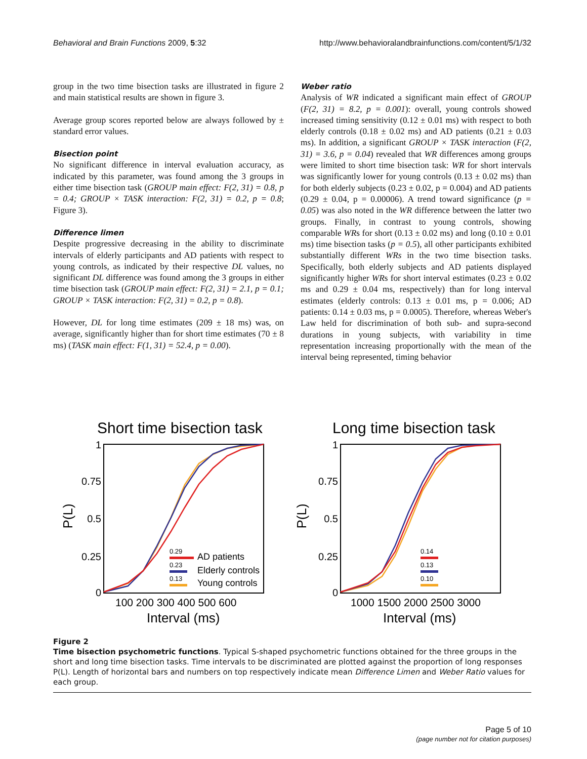Behavioral and Brain Functions 2009, 5:32 http://www.behavioralandbrainfunctions.com/content/5/1/32
group in the two time bisection tasks are illustrated in figure 2 and main statistical results are shown in figure 3.
Average group scores reported below are always followed by ± standard error values.
Bisection point
No significant difference in interval evaluation accuracy, as indicated by this parameter, was found among the 3 groups in either time bisection task (GROUP main effect: F(2, 31) = 0.8, p = 0.4; GROUP × TASK interaction: F(2, 31) = 0.2, p = 0.8; Figure 3).
Difference limen
Despite progressive decreasing in the ability to discriminate intervals of elderly participants and AD patients with respect to young controls, as indicated by their respective DL values, no significant DL difference was found among the 3 groups in either time bisection task (GROUP main effect: F(2, 31) = 2.1, p = 0.1; GROUP × TASK interaction: F(2, 31) = 0.2, p = 0.8).
However, DL for long time estimates (209 ± 18 ms) was, on average, significantly higher than for short time estimates (70 ± 8 ms) (TASK main effect: F(1, 31) = 52.4, p = 0.00).
Weber ratio
Analysis of WR indicated a significant main effect of GROUP (F(2, 31) = 8.2, p = 0.001): overall, young controls showed increased timing sensitivity (0.12 ± 0.01 ms) with respect to both elderly controls (0.18 ± 0.02 ms) and AD patients (0.21 ± 0.03 ms). In addition, a significant GROUP × TASK interaction (F(2, 31) = 3.6, p = 0.04) revealed that WR differences among groups were limited to short time bisection task: WR for short intervals was significantly lower for young controls (0.13 ± 0.02 ms) than for both elderly subjects (0.23 ± 0.02, p = 0.004) and AD patients (0.29 ± 0.04, p = 0.00006). A trend toward significance (p = 0.05) was also noted in the WR difference between the latter two groups. Finally, in contrast to young controls, showing comparable WRs for short (0.13 ± 0.02 ms) and long (0.10 ± 0.01 ms) time bisection tasks (p = 0.5), all other participants exhibited substantially different WRs in the two time bisection tasks. Specifically, both elderly subjects and AD patients displayed significantly higher WRs for short interval estimates (0.23 ± 0.02 ms and 0.29 ± 0.04 ms, respectively) than for long interval estimates (elderly controls: 0.13 ± 0.01 ms, p = 0.006; AD patients: 0.14 ± 0.03 ms, p = 0.0005). Therefore, whereas Weber's Law held for discrimination of both sub- and supra-second durations in young subjects, with variability in time representation increasing proportionally with the mean of the interval being represented, timing behavior
Short time bisection task
1
0.75
0.5
0.25
0
P(L)
100 200 300 400 500 600
Interval (ms)
0.29
AD patients
0.23
Elderly controls
0.13
Young controls
Long time bisection task
1
0.75
0.5
0.25
0
P(L)
1000 1500 2000 2500 3000
Interval (ms)
0.14
0.13
0.10
Figure 2
Time bisection psychometric functions. Typical S-shaped psychometric functions obtained for the three groups in the short and long time bisection tasks. Time intervals to be discriminated are plotted against the proportion of long responses P(L). Length of horizontal bars and numbers on top respectively indicate mean Difference Limen and Weber Ratio values for each group.
Page 5 of 10
(page number not for citation purposes)